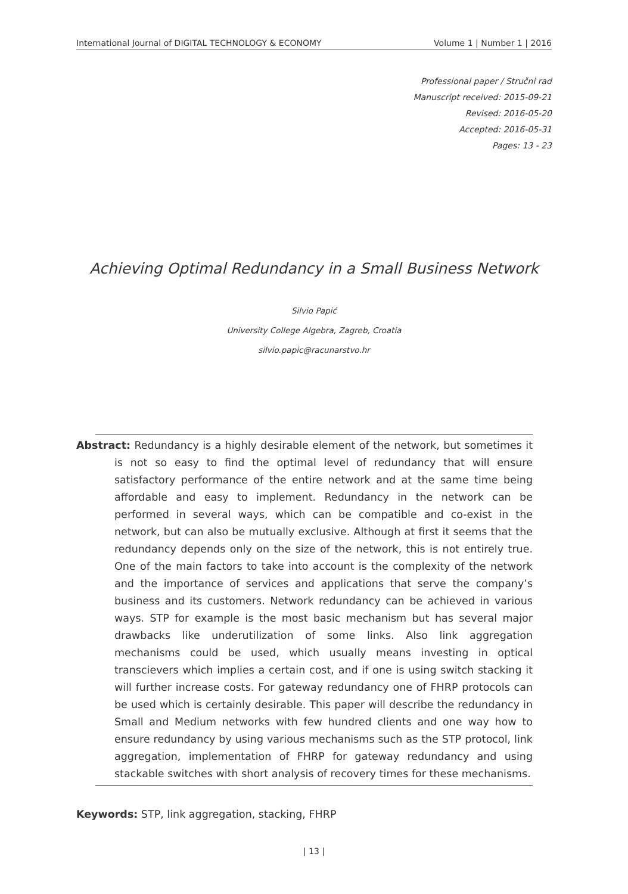International Journal of DIGITAL TECHNOLOGY & ECONOMY Volume 1 | Number 1 | 2016
Professional paper / Stručni rad
Manuscript received: 2015-09-21
Revised: 2016-05-20
Accepted: 2016-05-31
Pages: 13 - 23
Achieving Optimal Redundancy in a Small Business Network
Silvio Papić
University College Algebra, Zagreb, Croatia
silvio.papic@racunarstvo.hr
Abstract: Redundancy is a highly desirable element of the network, but sometimes it is not so easy to find the optimal level of redundancy that will ensure satisfactory performance of the entire network and at the same time being affordable and easy to implement. Redundancy in the network can be performed in several ways, which can be compatible and co-exist in the network, but can also be mutually exclusive. Although at first it seems that the redundancy depends only on the size of the network, this is not entirely true. One of the main factors to take into account is the complexity of the network and the importance of services and applications that serve the company’s business and its customers. Network redundancy can be achieved in various ways. STP for example is the most basic mechanism but has several major drawbacks like underutilization of some links. Also link aggregation mechanisms could be used, which usually means investing in optical transcievers which implies a certain cost, and if one is using switch stacking it will further increase costs. For gateway redundancy one of FHRP protocols can be used which is certainly desirable. This paper will describe the redundancy in Small and Medium networks with few hundred clients and one way how to ensure redundancy by using various mechanisms such as the STP protocol, link aggregation, implementation of FHRP for gateway redundancy and using stackable switches with short analysis of recovery times for these mechanisms.
Keywords: STP, link aggregation, stacking, FHRP
| 13 |